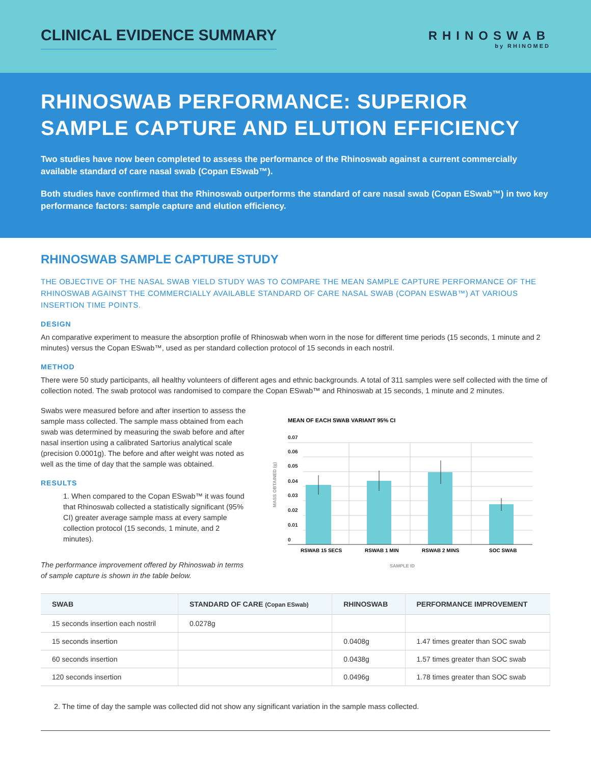CLINICAL EVIDENCE SUMMARY
RHINOSWAB
by RHINOMED
RHINOSWAB PERFORMANCE: SUPERIOR SAMPLE CAPTURE AND ELUTION EFFICIENCY
Two studies have now been completed to assess the performance of the Rhinoswab against a current commercially available standard of care nasal swab (Copan ESwab™).
Both studies have confirmed that the Rhinoswab outperforms the standard of care nasal swab (Copan ESwab™) in two key performance factors: sample capture and elution efficiency.
RHINOSWAB SAMPLE CAPTURE STUDY
THE OBJECTIVE OF THE NASAL SWAB YIELD STUDY WAS TO COMPARE THE MEAN SAMPLE CAPTURE PERFORMANCE OF THE RHINOSWAB AGAINST THE COMMERCIALLY AVAILABLE STANDARD OF CARE NASAL SWAB (COPAN ESWAB™) AT VARIOUS INSERTION TIME POINTS.
DESIGN
An comparative experiment to measure the absorption profile of Rhinoswab when worn in the nose for different time periods (15 seconds, 1 minute and 2 minutes) versus the Copan ESwab™, used as per standard collection protocol of 15 seconds in each nostril.
METHOD
There were 50 study participants, all healthy volunteers of different ages and ethnic backgrounds. A total of 311 samples were self collected with the time of collection noted. The swab protocol was randomised to compare the Copan ESwab™ and Rhinoswab at 15 seconds, 1 minute and 2 minutes.
Swabs were measured before and after insertion to assess the sample mass collected. The sample mass obtained from each swab was determined by measuring the swab before and after nasal insertion using a calibrated Sartorius analytical scale (precision 0.0001g). The before and after weight was noted as well as the time of day that the sample was obtained.
RESULTS
1. When compared to the Copan ESwab™ it was found that Rhinoswab collected a statistically significant (95% CI) greater average sample mass at every sample collection protocol (15 seconds, 1 minute, and 2 minutes).
The performance improvement offered by Rhinoswab in terms of sample capture is shown in the table below.
MEAN OF EACH SWAB VARIANT 95% CI
0.07
0.06
0.05
0.04
0.03
0.02
0.01
0
RSWAB 15 SECS
RSWAB 1 MIN
RSWAB 2 MINS
SOC SWAB
SAMPLE ID
MASS OBTAINED (g)
| SWAB | STANDARD OF CARE (Copan ESwab) | RHINOSWAB | PERFORMANCE IMPROVEMENT |
| --- | --- | --- | --- |
| 15 seconds insertion each nostril | 0.0278g | | |
| 15 seconds insertion | | 0.0408g | 1.47 times greater than SOC swab |
| 60 seconds insertion | | 0.0438g | 1.57 times greater than SOC swab |
| 120 seconds insertion | | 0.0496g | 1.78 times greater than SOC swab |
2. The time of day the sample was collected did not show any significant variation in the sample mass collected.